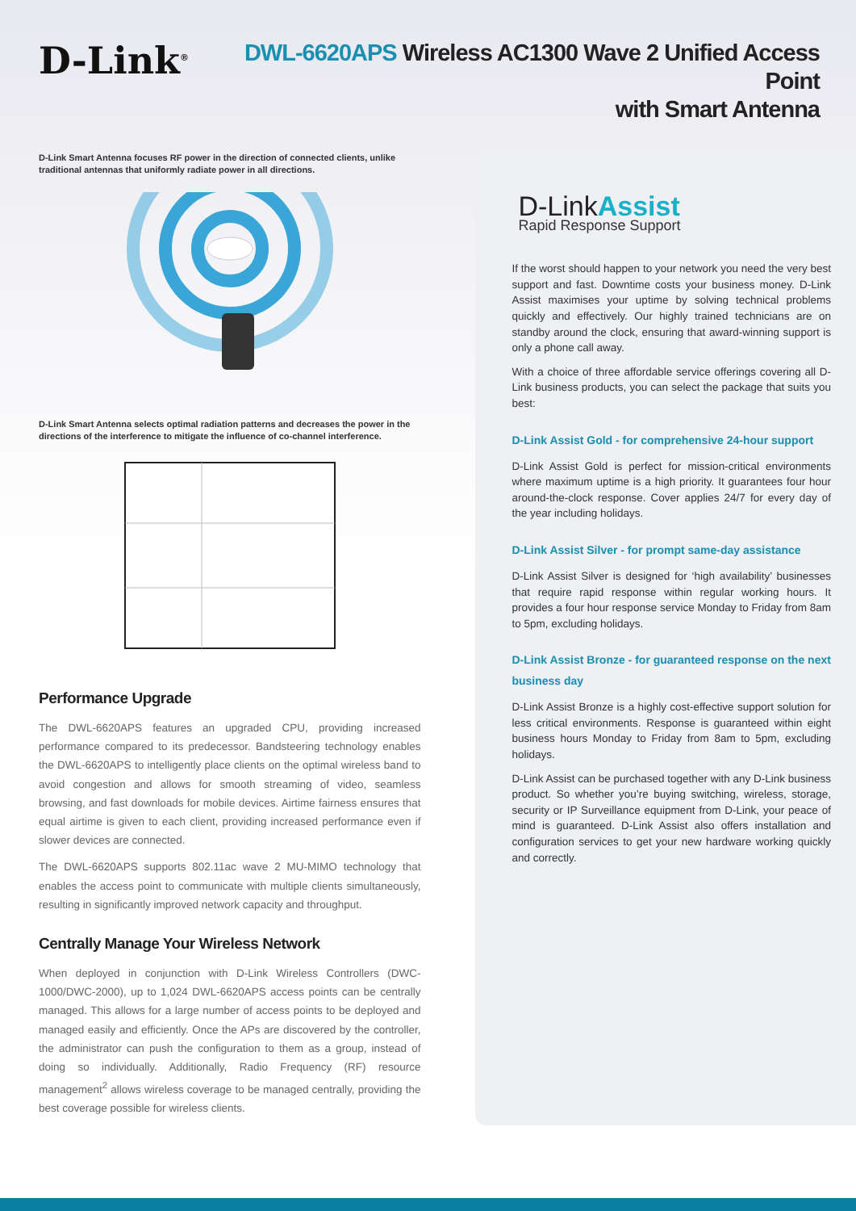D-Link<sup>®</sup>
DWL-6620APS Wireless AC1300 Wave 2 Unified Access Point
with Smart Antenna
D-Link Smart Antenna focuses RF power in the direction of connected clients, unlike traditional antennas that uniformly radiate power in all directions.
D-Link Smart Antenna selects optimal radiation patterns and decreases the power in the directions of the interference to mitigate the influence of co-channel interference.
Performance Upgrade
The DWL-6620APS features an upgraded CPU, providing increased performance compared to its predecessor. Bandsteering technology enables the DWL-6620APS to intelligently place clients on the optimal wireless band to avoid congestion and allows for smooth streaming of video, seamless browsing, and fast downloads for mobile devices. Airtime fairness ensures that equal airtime is given to each client, providing increased performance even if slower devices are connected.
The DWL-6620APS supports 802.11ac wave 2 MU-MIMO technology that enables the access point to communicate with multiple clients simultaneously, resulting in significantly improved network capacity and throughput.
Centrally Manage Your Wireless Network
When deployed in conjunction with D-Link Wireless Controllers (DWC-1000/DWC-2000), up to 1,024 DWL-6620APS access points can be centrally managed. This allows for a large number of access points to be deployed and managed easily and efficiently. Once the APs are discovered by the controller, the administrator can push the configuration to them as a group, instead of doing so individually. Additionally, Radio Frequency (RF) resource management<sup>2</sup> allows wireless coverage to be managed centrally, providing the best coverage possible for wireless clients.
D-LinkAssist
Rapid Response Support
If the worst should happen to your network you need the very best support and fast. Downtime costs your business money. D-Link Assist maximises your uptime by solving technical problems quickly and effectively. Our highly trained technicians are on standby around the clock, ensuring that award-winning support is only a phone call away.
With a choice of three affordable service offerings covering all D-Link business products, you can select the package that suits you best:
D-Link Assist Gold - for comprehensive 24-hour support
D-Link Assist Gold is perfect for mission-critical environments where maximum uptime is a high priority. It guarantees four hour around-the-clock response. Cover applies 24/7 for every day of the year including holidays.
D-Link Assist Silver - for prompt same-day assistance
D-Link Assist Silver is designed for ‘high availability’ businesses that require rapid response within regular working hours. It provides a four hour response service Monday to Friday from 8am to 5pm, excluding holidays.
D-Link Assist Bronze - for guaranteed response on the next business day
D-Link Assist Bronze is a highly cost-effective support solution for less critical environments. Response is guaranteed within eight business hours Monday to Friday from 8am to 5pm, excluding holidays.
D-Link Assist can be purchased together with any D-Link business product. So whether you’re buying switching, wireless, storage, security or IP Surveillance equipment from D-Link, your peace of mind is guaranteed. D-Link Assist also offers installation and configuration services to get your new hardware working quickly and correctly.